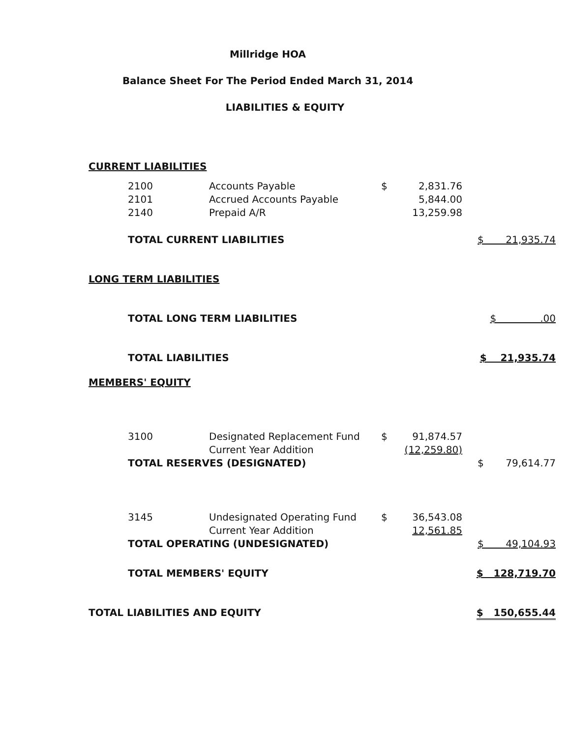Millridge HOA
Balance Sheet For The Period Ended March 31, 2014
LIABILITIES & EQUITY
| CURRENT LIABILITIES | | | | | |
| | 2100 | Accounts Payable | $ | 2,831.76 | |
| | 2101 | Accrued Accounts Payable | | 5,844.00 | |
| | 2140 | Prepaid A/R | | 13,259.98 | |
| | TOTAL CURRENT LIABILITIES | | | | $ 21,935.74 |
| LONG TERM LIABILITIES | | | | | |
| | TOTAL LONG TERM LIABILITIES | | | | $ .00 |
| | TOTAL LIABILITIES | | | | $ 21,935.74 |
| MEMBERS' EQUITY | | | | | |
| | 3100 | Designated Replacement Fund | $ | 91,874.57 | |
| | | Current Year Addition | (12,259.80) | | |
| | TOTAL RESERVES (DESIGNATED) | | | | $ 79,614.77 |
| | 3145 | Undesignated Operating Fund | $ | 36,543.08 | |
| | | Current Year Addition | 12,561.85 | | |
| | TOTAL OPERATING (UNDESIGNATED) | | | | $ 49,104.93 |
| | TOTAL MEMBERS' EQUITY | | | | $ 128,719.70 |
| TOTAL LIABILITIES AND EQUITY | | | | | $ 150,655.44 |